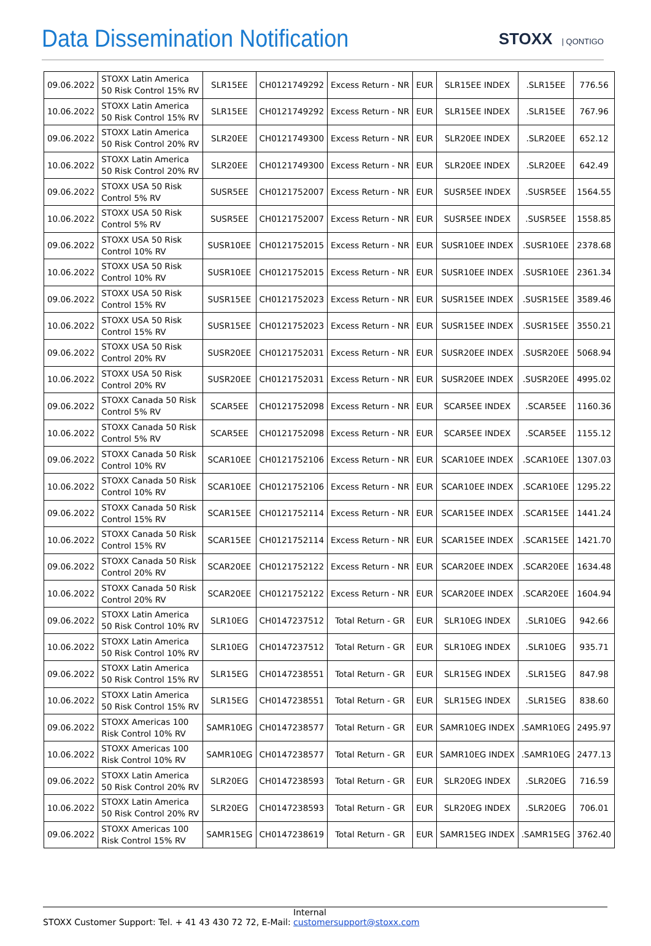Data Dissemination Notification
STOXX | QONTIGO
| 09.06.2022 | STOXX Latin America 50 Risk Control 15% RV | SLR15EE | CH0121749292 | Excess Return - NR | EUR | SLR15EE INDEX | .SLR15EE | 776.56 |
| 10.06.2022 | STOXX Latin America 50 Risk Control 15% RV | SLR15EE | CH0121749292 | Excess Return - NR | EUR | SLR15EE INDEX | .SLR15EE | 767.96 |
| 09.06.2022 | STOXX Latin America 50 Risk Control 20% RV | SLR20EE | CH0121749300 | Excess Return - NR | EUR | SLR20EE INDEX | .SLR20EE | 652.12 |
| 10.06.2022 | STOXX Latin America 50 Risk Control 20% RV | SLR20EE | CH0121749300 | Excess Return - NR | EUR | SLR20EE INDEX | .SLR20EE | 642.49 |
| 09.06.2022 | STOXX USA 50 Risk Control 5% RV | SUSR5EE | CH0121752007 | Excess Return - NR | EUR | SUSR5EE INDEX | .SUSR5EE | 1564.55 |
| 10.06.2022 | STOXX USA 50 Risk Control 5% RV | SUSR5EE | CH0121752007 | Excess Return - NR | EUR | SUSR5EE INDEX | .SUSR5EE | 1558.85 |
| 09.06.2022 | STOXX USA 50 Risk Control 10% RV | SUSR10EE | CH0121752015 | Excess Return - NR | EUR | SUSR10EE INDEX | .SUSR10EE | 2378.68 |
| 10.06.2022 | STOXX USA 50 Risk Control 10% RV | SUSR10EE | CH0121752015 | Excess Return - NR | EUR | SUSR10EE INDEX | .SUSR10EE | 2361.34 |
| 09.06.2022 | STOXX USA 50 Risk Control 15% RV | SUSR15EE | CH0121752023 | Excess Return - NR | EUR | SUSR15EE INDEX | .SUSR15EE | 3589.46 |
| 10.06.2022 | STOXX USA 50 Risk Control 15% RV | SUSR15EE | CH0121752023 | Excess Return - NR | EUR | SUSR15EE INDEX | .SUSR15EE | 3550.21 |
| 09.06.2022 | STOXX USA 50 Risk Control 20% RV | SUSR20EE | CH0121752031 | Excess Return - NR | EUR | SUSR20EE INDEX | .SUSR20EE | 5068.94 |
| 10.06.2022 | STOXX USA 50 Risk Control 20% RV | SUSR20EE | CH0121752031 | Excess Return - NR | EUR | SUSR20EE INDEX | .SUSR20EE | 4995.02 |
| 09.06.2022 | STOXX Canada 50 Risk Control 5% RV | SCAR5EE | CH0121752098 | Excess Return - NR | EUR | SCAR5EE INDEX | .SCAR5EE | 1160.36 |
| 10.06.2022 | STOXX Canada 50 Risk Control 5% RV | SCAR5EE | CH0121752098 | Excess Return - NR | EUR | SCAR5EE INDEX | .SCAR5EE | 1155.12 |
| 09.06.2022 | STOXX Canada 50 Risk Control 10% RV | SCAR10EE | CH0121752106 | Excess Return - NR | EUR | SCAR10EE INDEX | .SCAR10EE | 1307.03 |
| 10.06.2022 | STOXX Canada 50 Risk Control 10% RV | SCAR10EE | CH0121752106 | Excess Return - NR | EUR | SCAR10EE INDEX | .SCAR10EE | 1295.22 |
| 09.06.2022 | STOXX Canada 50 Risk Control 15% RV | SCAR15EE | CH0121752114 | Excess Return - NR | EUR | SCAR15EE INDEX | .SCAR15EE | 1441.24 |
| 10.06.2022 | STOXX Canada 50 Risk Control 15% RV | SCAR15EE | CH0121752114 | Excess Return - NR | EUR | SCAR15EE INDEX | .SCAR15EE | 1421.70 |
| 09.06.2022 | STOXX Canada 50 Risk Control 20% RV | SCAR20EE | CH0121752122 | Excess Return - NR | EUR | SCAR20EE INDEX | .SCAR20EE | 1634.48 |
| 10.06.2022 | STOXX Canada 50 Risk Control 20% RV | SCAR20EE | CH0121752122 | Excess Return - NR | EUR | SCAR20EE INDEX | .SCAR20EE | 1604.94 |
| 09.06.2022 | STOXX Latin America 50 Risk Control 10% RV | SLR10EG | CH0147237512 | Total Return - GR | EUR | SLR10EG INDEX | .SLR10EG | 942.66 |
| 10.06.2022 | STOXX Latin America 50 Risk Control 10% RV | SLR10EG | CH0147237512 | Total Return - GR | EUR | SLR10EG INDEX | .SLR10EG | 935.71 |
| 09.06.2022 | STOXX Latin America 50 Risk Control 15% RV | SLR15EG | CH0147238551 | Total Return - GR | EUR | SLR15EG INDEX | .SLR15EG | 847.98 |
| 10.06.2022 | STOXX Latin America 50 Risk Control 15% RV | SLR15EG | CH0147238551 | Total Return - GR | EUR | SLR15EG INDEX | .SLR15EG | 838.60 |
| 09.06.2022 | STOXX Americas 100 Risk Control 10% RV | SAMR10EG | CH0147238577 | Total Return - GR | EUR | SAMR10EG INDEX | .SAMR10EG | 2495.97 |
| 10.06.2022 | STOXX Americas 100 Risk Control 10% RV | SAMR10EG | CH0147238577 | Total Return - GR | EUR | SAMR10EG INDEX | .SAMR10EG | 2477.13 |
| 09.06.2022 | STOXX Latin America 50 Risk Control 20% RV | SLR20EG | CH0147238593 | Total Return - GR | EUR | SLR20EG INDEX | .SLR20EG | 716.59 |
| 10.06.2022 | STOXX Latin America 50 Risk Control 20% RV | SLR20EG | CH0147238593 | Total Return - GR | EUR | SLR20EG INDEX | .SLR20EG | 706.01 |
| 09.06.2022 | STOXX Americas 100 Risk Control 15% RV | SAMR15EG | CH0147238619 | Total Return - GR | EUR | SAMR15EG INDEX | .SAMR15EG | 3762.40 |
Internal
STOXX Customer Support: Tel. + 41 43 430 72 72, E-Mail: customersupport@stoxx.com